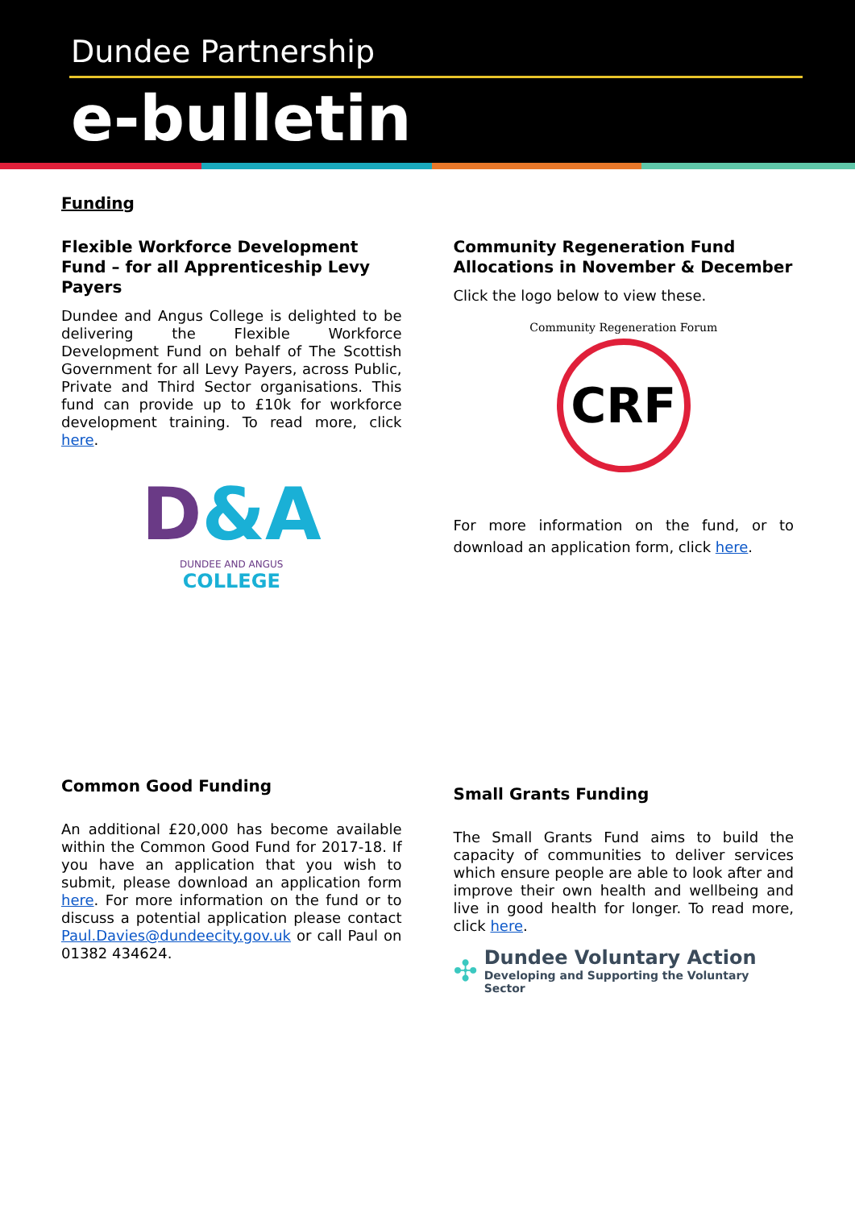Dundee Partnership
e-bulletin
Funding
Flexible Workforce Development Fund – for all Apprenticeship Levy Payers
Dundee and Angus College is delighted to be delivering the Flexible Workforce Development Fund on behalf of The Scottish Government for all Levy Payers, across Public, Private and Third Sector organisations. This fund can provide up to £10k for workforce development training. To read more, click here.
D&A
DUNDEE AND ANGUS
COLLEGE
Community Regeneration Fund Allocations in November & December
Click the logo below to view these.
Community Regeneration Forum
CRF
For more information on the fund, or to download an application form, click here.
Common Good Funding
An additional £20,000 has become available within the Common Good Fund for 2017-18. If you have an application that you wish to submit, please download an application form here. For more information on the fund or to discuss a potential application please contact Paul.Davies@dundeecity.gov.uk or call Paul on 01382 434624.
Small Grants Funding
The Small Grants Fund aims to build the capacity of communities to deliver services which ensure people are able to look after and improve their own health and wellbeing and live in good health for longer. To read more, click here.
✣
Dundee Voluntary Action
Developing and Supporting the Voluntary Sector